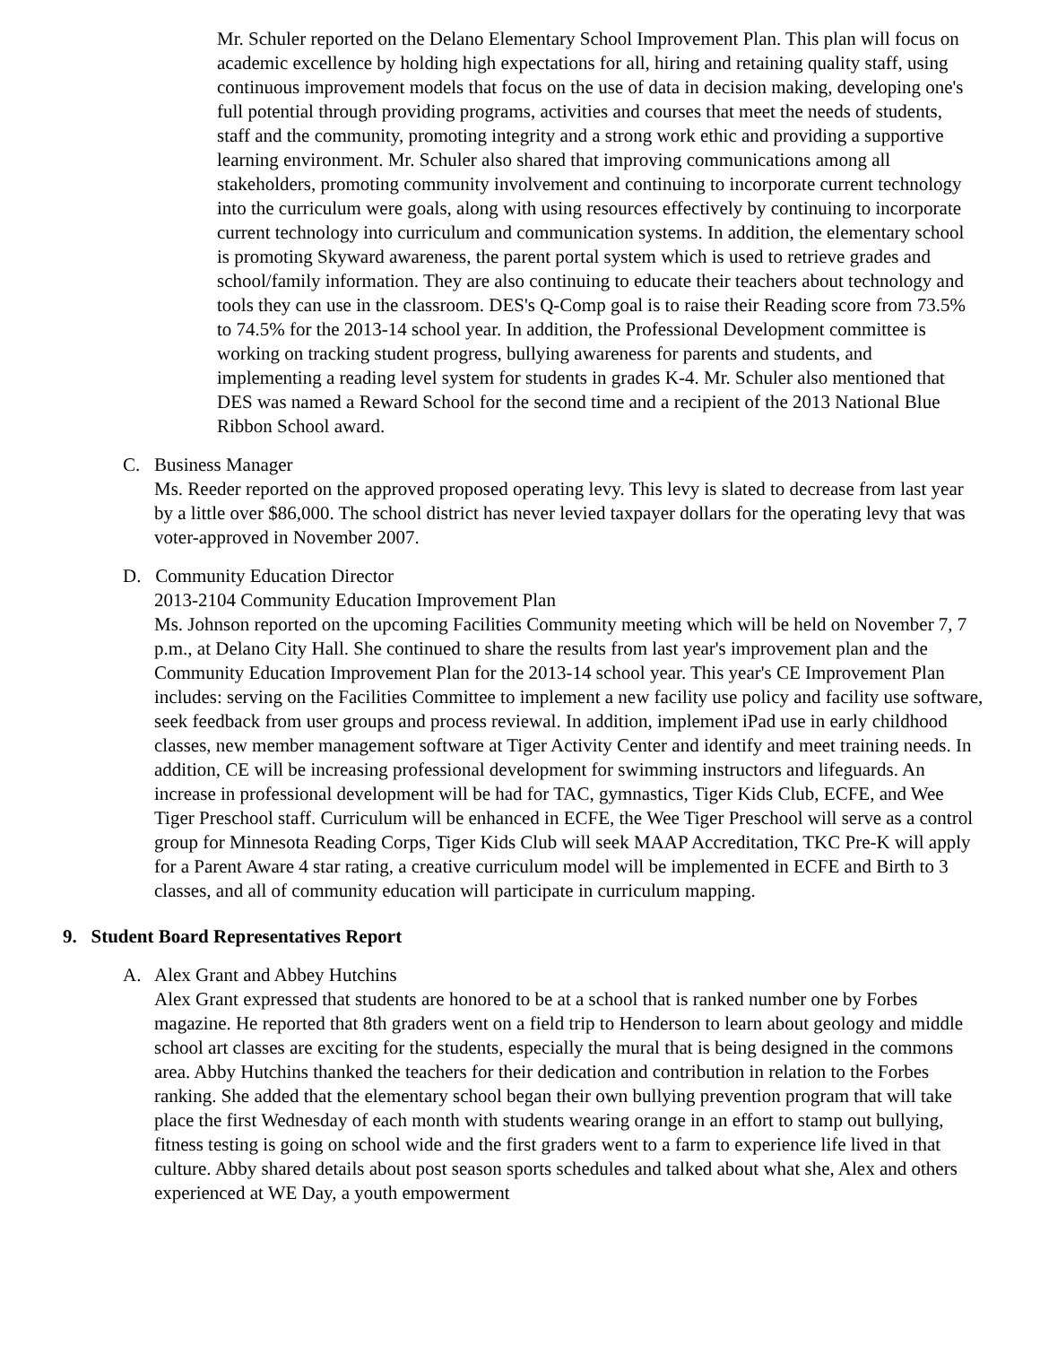Mr. Schuler reported on the Delano Elementary School Improvement Plan. This plan will focus on academic excellence by holding high expectations for all, hiring and retaining quality staff, using continuous improvement models that focus on the use of data in decision making, developing one's full potential through providing programs, activities and courses that meet the needs of students, staff and the community, promoting integrity and a strong work ethic and providing a supportive learning environment. Mr. Schuler also shared that improving communications among all stakeholders, promoting community involvement and continuing to incorporate current technology into the curriculum were goals, along with using resources effectively by continuing to incorporate current technology into curriculum and communication systems. In addition, the elementary school is promoting Skyward awareness, the parent portal system which is used to retrieve grades and school/family information. They are also continuing to educate their teachers about technology and tools they can use in the classroom. DES's Q-Comp goal is to raise their Reading score from 73.5% to 74.5% for the 2013-14 school year. In addition, the Professional Development committee is working on tracking student progress, bullying awareness for parents and students, and implementing a reading level system for students in grades K-4. Mr. Schuler also mentioned that DES was named a Reward School for the second time and a recipient of the 2013 National Blue Ribbon School award.
C. Business Manager
Ms. Reeder reported on the approved proposed operating levy. This levy is slated to decrease from last year by a little over $86,000. The school district has never levied taxpayer dollars for the operating levy that was voter-approved in November 2007.
D. Community Education Director
2013-2104 Community Education Improvement Plan
Ms. Johnson reported on the upcoming Facilities Community meeting which will be held on November 7, 7 p.m., at Delano City Hall. She continued to share the results from last year's improvement plan and the Community Education Improvement Plan for the 2013-14 school year. This year's CE Improvement Plan includes: serving on the Facilities Committee to implement a new facility use policy and facility use software, seek feedback from user groups and process reviewal. In addition, implement iPad use in early childhood classes, new member management software at Tiger Activity Center and identify and meet training needs. In addition, CE will be increasing professional development for swimming instructors and lifeguards. An increase in professional development will be had for TAC, gymnastics, Tiger Kids Club, ECFE, and Wee Tiger Preschool staff. Curriculum will be enhanced in ECFE, the Wee Tiger Preschool will serve as a control group for Minnesota Reading Corps, Tiger Kids Club will seek MAAP Accreditation, TKC Pre-K will apply for a Parent Aware 4 star rating, a creative curriculum model will be implemented in ECFE and Birth to 3 classes, and all of community education will participate in curriculum mapping.
9. Student Board Representatives Report
A. Alex Grant and Abbey Hutchins
Alex Grant expressed that students are honored to be at a school that is ranked number one by Forbes magazine. He reported that 8th graders went on a field trip to Henderson to learn about geology and middle school art classes are exciting for the students, especially the mural that is being designed in the commons area. Abby Hutchins thanked the teachers for their dedication and contribution in relation to the Forbes ranking. She added that the elementary school began their own bullying prevention program that will take place the first Wednesday of each month with students wearing orange in an effort to stamp out bullying, fitness testing is going on school wide and the first graders went to a farm to experience life lived in that culture. Abby shared details about post season sports schedules and talked about what she, Alex and others experienced at WE Day, a youth empowerment